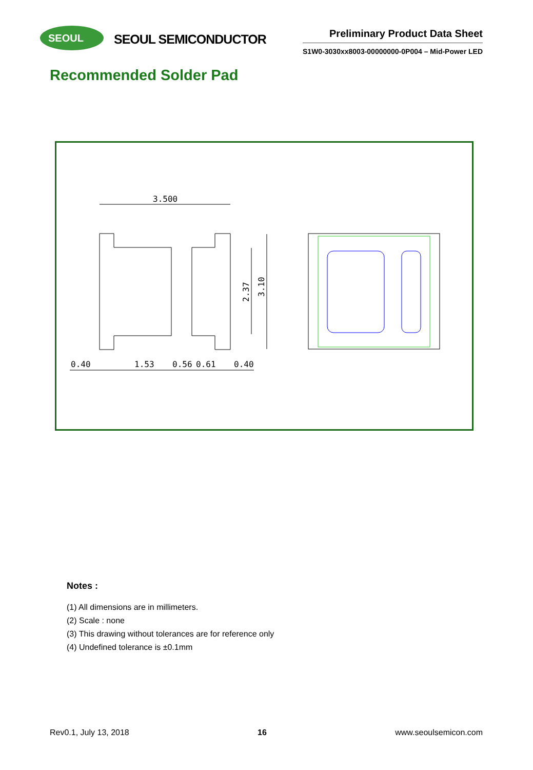SEOUL
SEOUL SEMICONDUCTOR
Preliminary Product Data Sheet
S1W0-3030xx8003-00000000-0P004 – Mid-Power LED
Recommended Solder Pad
3.500
2.37
3.10
0.40
1.53
0.56
0.61
0.40
Notes :
(1) All dimensions are in millimeters.
(2) Scale : none
(3) This drawing without tolerances are for reference only
(4) Undefined tolerance is ±0.1mm
Rev0.1, July 13, 2018 16 www.seoulsemicon.com